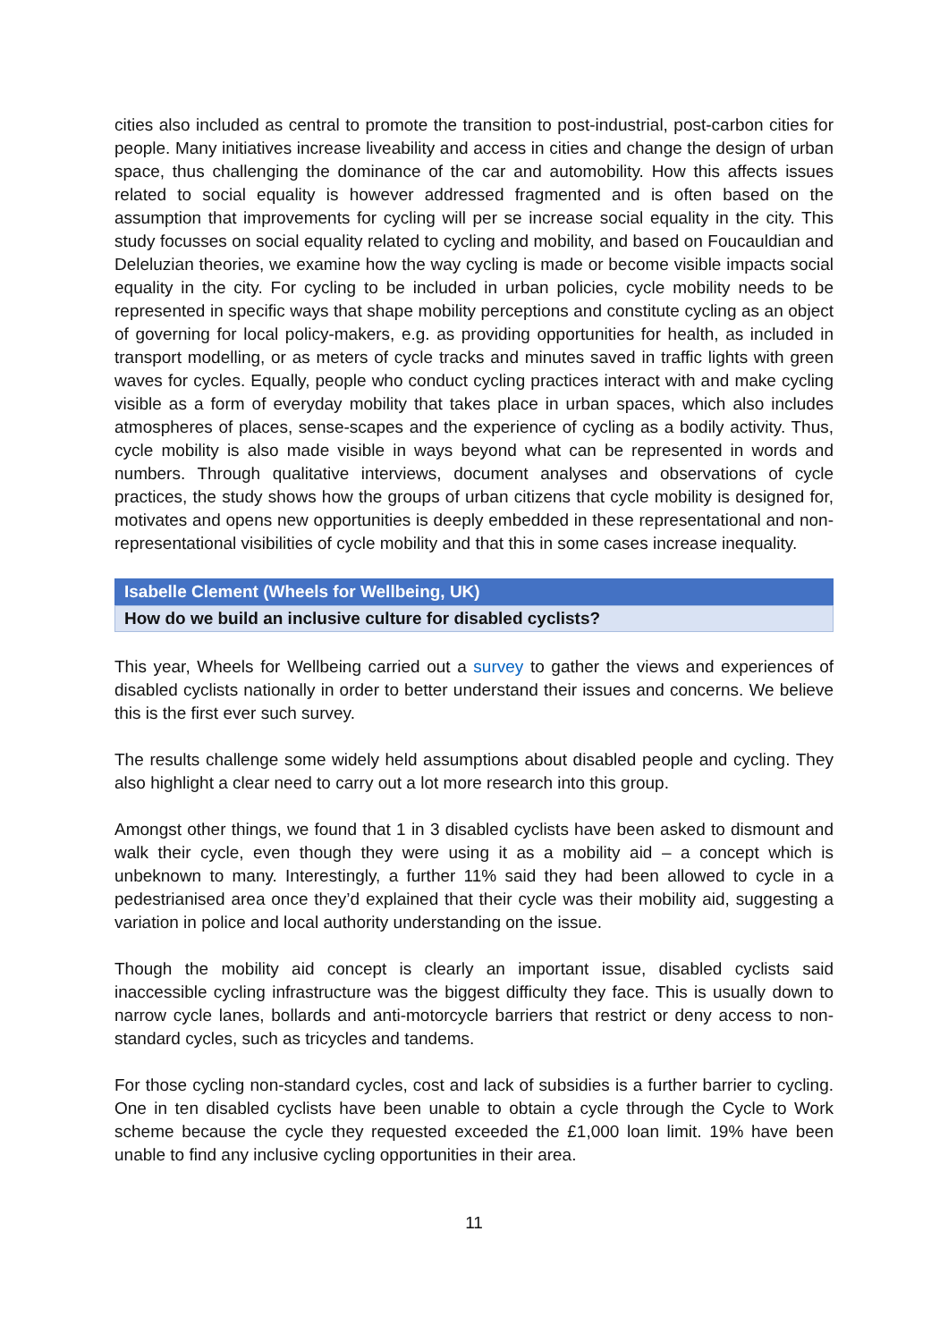cities also included as central to promote the transition to post-industrial, post-carbon cities for people. Many initiatives increase liveability and access in cities and change the design of urban space, thus challenging the dominance of the car and automobility. How this affects issues related to social equality is however addressed fragmented and is often based on the assumption that improvements for cycling will per se increase social equality in the city. This study focusses on social equality related to cycling and mobility, and based on Foucauldian and Deleluzian theories, we examine how the way cycling is made or become visible impacts social equality in the city. For cycling to be included in urban policies, cycle mobility needs to be represented in specific ways that shape mobility perceptions and constitute cycling as an object of governing for local policy-makers, e.g. as providing opportunities for health, as included in transport modelling, or as meters of cycle tracks and minutes saved in traffic lights with green waves for cycles. Equally, people who conduct cycling practices interact with and make cycling visible as a form of everyday mobility that takes place in urban spaces, which also includes atmospheres of places, sense-scapes and the experience of cycling as a bodily activity. Thus, cycle mobility is also made visible in ways beyond what can be represented in words and numbers. Through qualitative interviews, document analyses and observations of cycle practices, the study shows how the groups of urban citizens that cycle mobility is designed for, motivates and opens new opportunities is deeply embedded in these representational and non-representational visibilities of cycle mobility and that this in some cases increase inequality.
Isabelle Clement (Wheels for Wellbeing, UK)
How do we build an inclusive culture for disabled cyclists?
This year, Wheels for Wellbeing carried out a survey to gather the views and experiences of disabled cyclists nationally in order to better understand their issues and concerns. We believe this is the first ever such survey.
The results challenge some widely held assumptions about disabled people and cycling. They also highlight a clear need to carry out a lot more research into this group.
Amongst other things, we found that 1 in 3 disabled cyclists have been asked to dismount and walk their cycle, even though they were using it as a mobility aid – a concept which is unbeknown to many. Interestingly, a further 11% said they had been allowed to cycle in a pedestrianised area once they’d explained that their cycle was their mobility aid, suggesting a variation in police and local authority understanding on the issue.
Though the mobility aid concept is clearly an important issue, disabled cyclists said inaccessible cycling infrastructure was the biggest difficulty they face. This is usually down to narrow cycle lanes, bollards and anti-motorcycle barriers that restrict or deny access to non-standard cycles, such as tricycles and tandems.
For those cycling non-standard cycles, cost and lack of subsidies is a further barrier to cycling. One in ten disabled cyclists have been unable to obtain a cycle through the Cycle to Work scheme because the cycle they requested exceeded the £1,000 loan limit. 19% have been unable to find any inclusive cycling opportunities in their area.
11